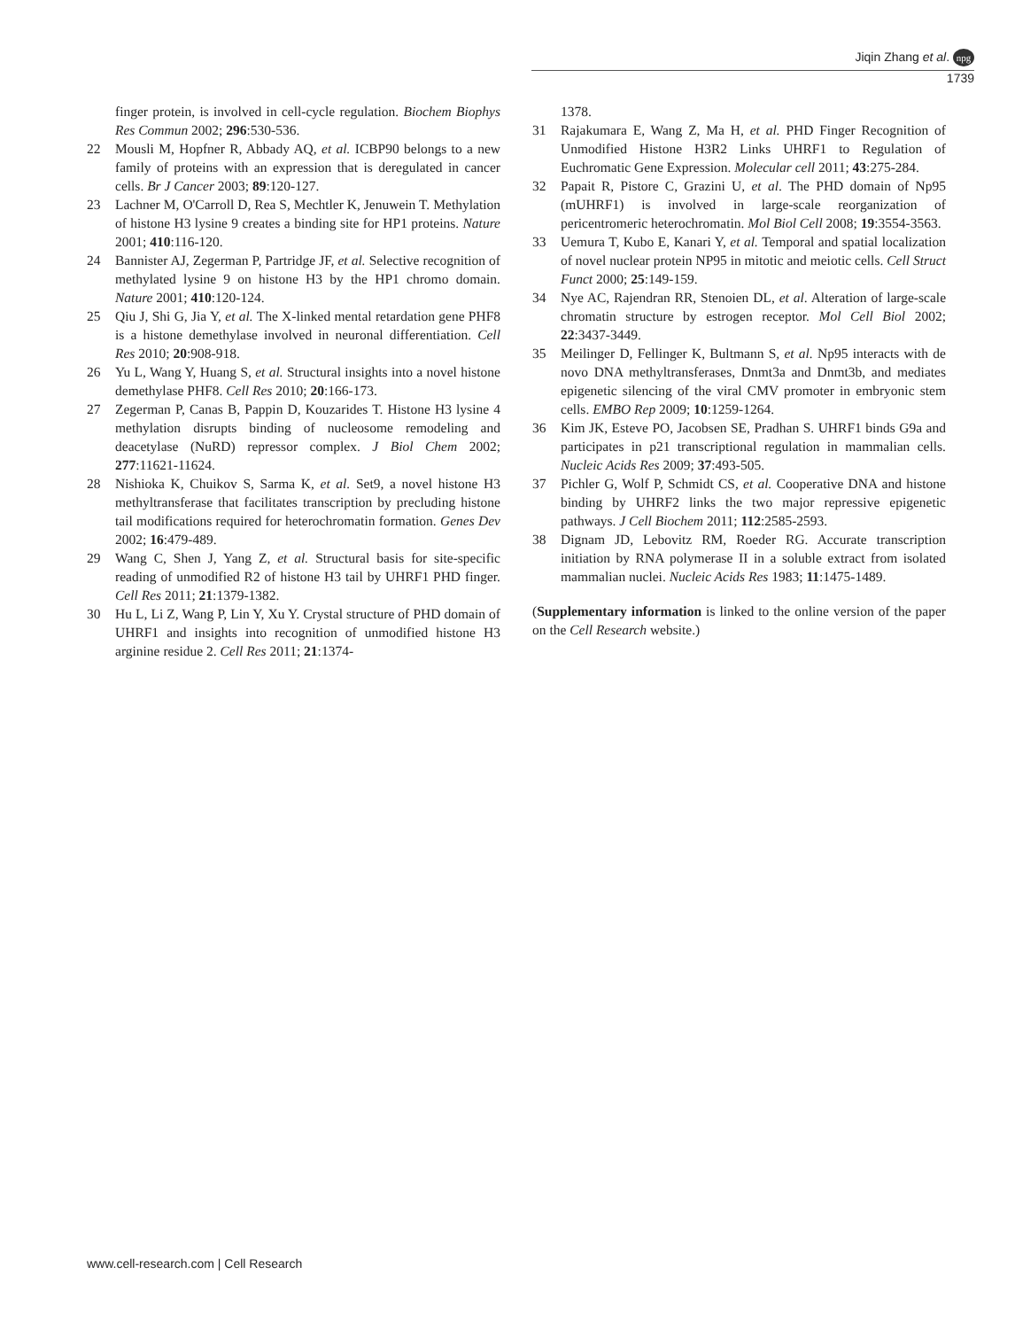Jiqin Zhang et al. npg
1739
finger protein, is involved in cell-cycle regulation. Biochem Biophys Res Commun 2002; 296:530-536.
22 Mousli M, Hopfner R, Abbady AQ, et al. ICBP90 belongs to a new family of proteins with an expression that is deregulated in cancer cells. Br J Cancer 2003; 89:120-127.
23 Lachner M, O'Carroll D, Rea S, Mechtler K, Jenuwein T. Methylation of histone H3 lysine 9 creates a binding site for HP1 proteins. Nature 2001; 410:116-120.
24 Bannister AJ, Zegerman P, Partridge JF, et al. Selective recognition of methylated lysine 9 on histone H3 by the HP1 chromo domain. Nature 2001; 410:120-124.
25 Qiu J, Shi G, Jia Y, et al. The X-linked mental retardation gene PHF8 is a histone demethylase involved in neuronal differentiation. Cell Res 2010; 20:908-918.
26 Yu L, Wang Y, Huang S, et al. Structural insights into a novel histone demethylase PHF8. Cell Res 2010; 20:166-173.
27 Zegerman P, Canas B, Pappin D, Kouzarides T. Histone H3 lysine 4 methylation disrupts binding of nucleosome remodeling and deacetylase (NuRD) repressor complex. J Biol Chem 2002; 277:11621-11624.
28 Nishioka K, Chuikov S, Sarma K, et al. Set9, a novel histone H3 methyltransferase that facilitates transcription by precluding histone tail modifications required for heterochromatin formation. Genes Dev 2002; 16:479-489.
29 Wang C, Shen J, Yang Z, et al. Structural basis for site-specific reading of unmodified R2 of histone H3 tail by UHRF1 PHD finger. Cell Res 2011; 21:1379-1382.
30 Hu L, Li Z, Wang P, Lin Y, Xu Y. Crystal structure of PHD domain of UHRF1 and insights into recognition of unmodified histone H3 arginine residue 2. Cell Res 2011; 21:1374-
1378.
31 Rajakumara E, Wang Z, Ma H, et al. PHD Finger Recognition of Unmodified Histone H3R2 Links UHRF1 to Regulation of Euchromatic Gene Expression. Molecular cell 2011; 43:275-284.
32 Papait R, Pistore C, Grazini U, et al. The PHD domain of Np95 (mUHRF1) is involved in large-scale reorganization of pericentromeric heterochromatin. Mol Biol Cell 2008; 19:3554-3563.
33 Uemura T, Kubo E, Kanari Y, et al. Temporal and spatial localization of novel nuclear protein NP95 in mitotic and meiotic cells. Cell Struct Funct 2000; 25:149-159.
34 Nye AC, Rajendran RR, Stenoien DL, et al. Alteration of large-scale chromatin structure by estrogen receptor. Mol Cell Biol 2002; 22:3437-3449.
35 Meilinger D, Fellinger K, Bultmann S, et al. Np95 interacts with de novo DNA methyltransferases, Dnmt3a and Dnmt3b, and mediates epigenetic silencing of the viral CMV promoter in embryonic stem cells. EMBO Rep 2009; 10:1259-1264.
36 Kim JK, Esteve PO, Jacobsen SE, Pradhan S. UHRF1 binds G9a and participates in p21 transcriptional regulation in mammalian cells. Nucleic Acids Res 2009; 37:493-505.
37 Pichler G, Wolf P, Schmidt CS, et al. Cooperative DNA and histone binding by UHRF2 links the two major repressive epigenetic pathways. J Cell Biochem 2011; 112:2585-2593.
38 Dignam JD, Lebovitz RM, Roeder RG. Accurate transcription initiation by RNA polymerase II in a soluble extract from isolated mammalian nuclei. Nucleic Acids Res 1983; 11:1475-1489.
(Supplementary information is linked to the online version of the paper on the Cell Research website.)
www.cell-research.com | Cell Research